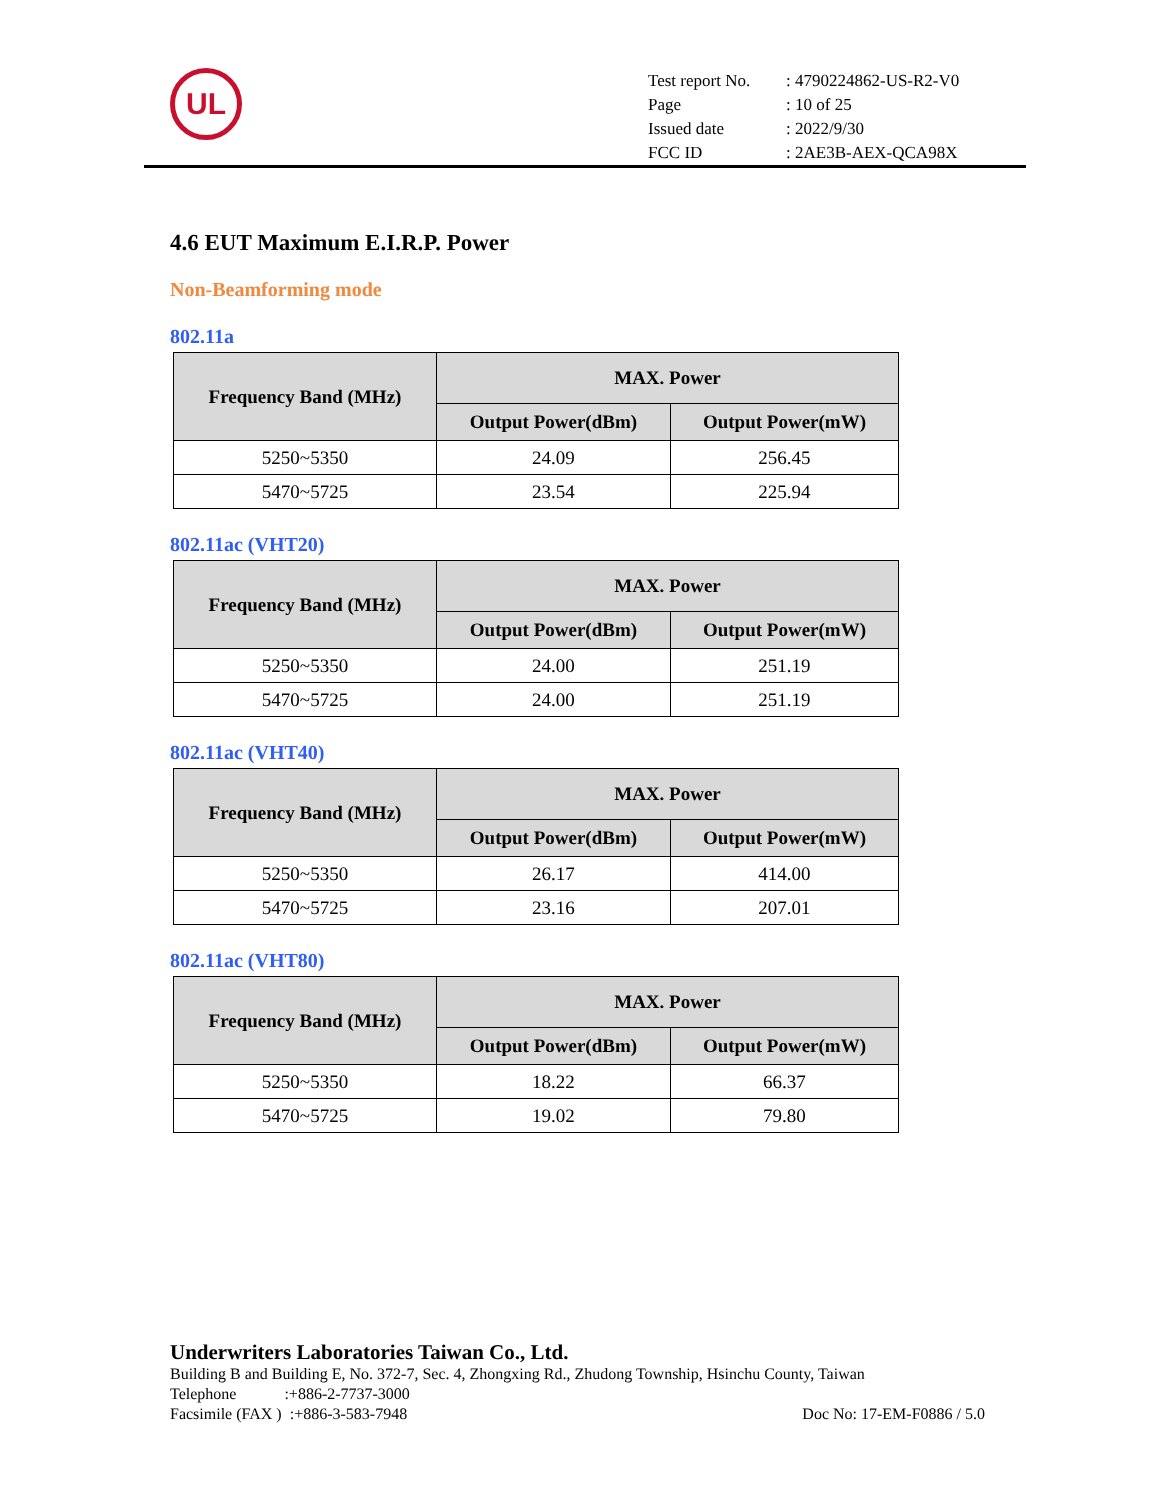UL
| Test report No. | : 4790224862-US-R2-V0 |
| Page | : 10 of 25 |
| Issued date | : 2022/9/30 |
| FCC ID | : 2AE3B-AEX-QCA98X |
4.6 EUT Maximum E.I.R.P. Power
Non-Beamforming mode
802.11a
| Frequency Band (MHz) | MAX. Power | |
| --- | --- | --- |
| | Output Power(dBm) | Output Power(mW) |
| 5250~5350 | 24.09 | 256.45 |
| 5470~5725 | 23.54 | 225.94 |
802.11ac (VHT20)
| Frequency Band (MHz) | MAX. Power | |
| --- | --- | --- |
| | Output Power(dBm) | Output Power(mW) |
| 5250~5350 | 24.00 | 251.19 |
| 5470~5725 | 24.00 | 251.19 |
802.11ac (VHT40)
| Frequency Band (MHz) | MAX. Power | |
| --- | --- | --- |
| | Output Power(dBm) | Output Power(mW) |
| 5250~5350 | 26.17 | 414.00 |
| 5470~5725 | 23.16 | 207.01 |
802.11ac (VHT80)
| Frequency Band (MHz) | MAX. Power | |
| --- | --- | --- |
| | Output Power(dBm) | Output Power(mW) |
| 5250~5350 | 18.22 | 66.37 |
| 5470~5725 | 19.02 | 79.80 |
Underwriters Laboratories Taiwan Co., Ltd.
Building B and Building E, No. 372-7, Sec. 4, Zhongxing Rd., Zhudong Township, Hsinchu County, Taiwan
Telephone :+886-2-7737-3000
Facsimile (FAX ) :+886-3-583-7948 Doc No: 17-EM-F0886 / 5.0